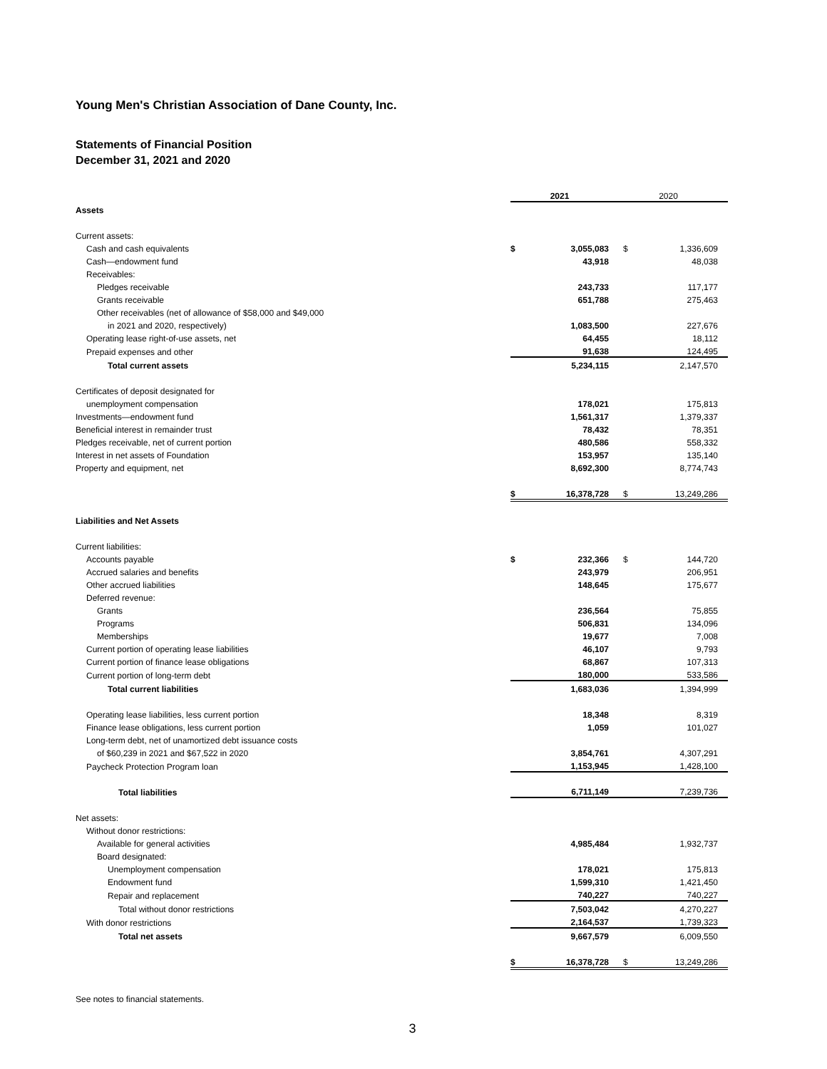Young Men's Christian Association of Dane County, Inc.
Statements of Financial Position
December 31, 2021 and 2020
| | 2021 | | 2020 | |
| --- | --- | --- | --- | --- |
| Assets | | | | |
| Current assets: | | | | |
| Cash and cash equivalents | $ | 3,055,083 | $ | 1,336,609 |
| Cash—endowment fund | | 43,918 | | 48,038 |
| Receivables: | | | | |
| Pledges receivable | | 243,733 | | 117,177 |
| Grants receivable | | 651,788 | | 275,463 |
| Other receivables (net of allowance of $58,000 and $49,000 | | | | |
| in 2021 and 2020, respectively) | | 1,083,500 | | 227,676 |
| Operating lease right-of-use assets, net | | 64,455 | | 18,112 |
| Prepaid expenses and other | | 91,638 | | 124,495 |
| Total current assets | | 5,234,115 | | 2,147,570 |
| Certificates of deposit designated for | | | | |
| unemployment compensation | | 178,021 | | 175,813 |
| Investments—endowment fund | | 1,561,317 | | 1,379,337 |
| Beneficial interest in remainder trust | | 78,432 | | 78,351 |
| Pledges receivable, net of current portion | | 480,586 | | 558,332 |
| Interest in net assets of Foundation | | 153,957 | | 135,140 |
| Property and equipment, net | | 8,692,300 | | 8,774,743 |
| | $ | 16,378,728 | $ | 13,249,286 |
| Liabilities and Net Assets | | | | |
| Current liabilities: | | | | |
| Accounts payable | $ | 232,366 | $ | 144,720 |
| Accrued salaries and benefits | | 243,979 | | 206,951 |
| Other accrued liabilities | | 148,645 | | 175,677 |
| Deferred revenue: | | | | |
| Grants | | 236,564 | | 75,855 |
| Programs | | 506,831 | | 134,096 |
| Memberships | | 19,677 | | 7,008 |
| Current portion of operating lease liabilities | | 46,107 | | 9,793 |
| Current portion of finance lease obligations | | 68,867 | | 107,313 |
| Current portion of long-term debt | | 180,000 | | 533,586 |
| Total current liabilities | | 1,683,036 | | 1,394,999 |
| Operating lease liabilities, less current portion | | 18,348 | | 8,319 |
| Finance lease obligations, less current portion | | 1,059 | | 101,027 |
| Long-term debt, net of unamortized debt issuance costs | | | | |
| of $60,239 in 2021 and $67,522 in 2020 | | 3,854,761 | | 4,307,291 |
| Paycheck Protection Program loan | | 1,153,945 | | 1,428,100 |
| Total liabilities | | 6,711,149 | | 7,239,736 |
| Net assets: | | | | |
| Without donor restrictions: | | | | |
| Available for general activities | | 4,985,484 | | 1,932,737 |
| Board designated: | | | | |
| Unemployment compensation | | 178,021 | | 175,813 |
| Endowment fund | | 1,599,310 | | 1,421,450 |
| Repair and replacement | | 740,227 | | 740,227 |
| Total without donor restrictions | | 7,503,042 | | 4,270,227 |
| With donor restrictions | | 2,164,537 | | 1,739,323 |
| Total net assets | | 9,667,579 | | 6,009,550 |
| | $ | 16,378,728 | $ | 13,249,286 |
See notes to financial statements.
3